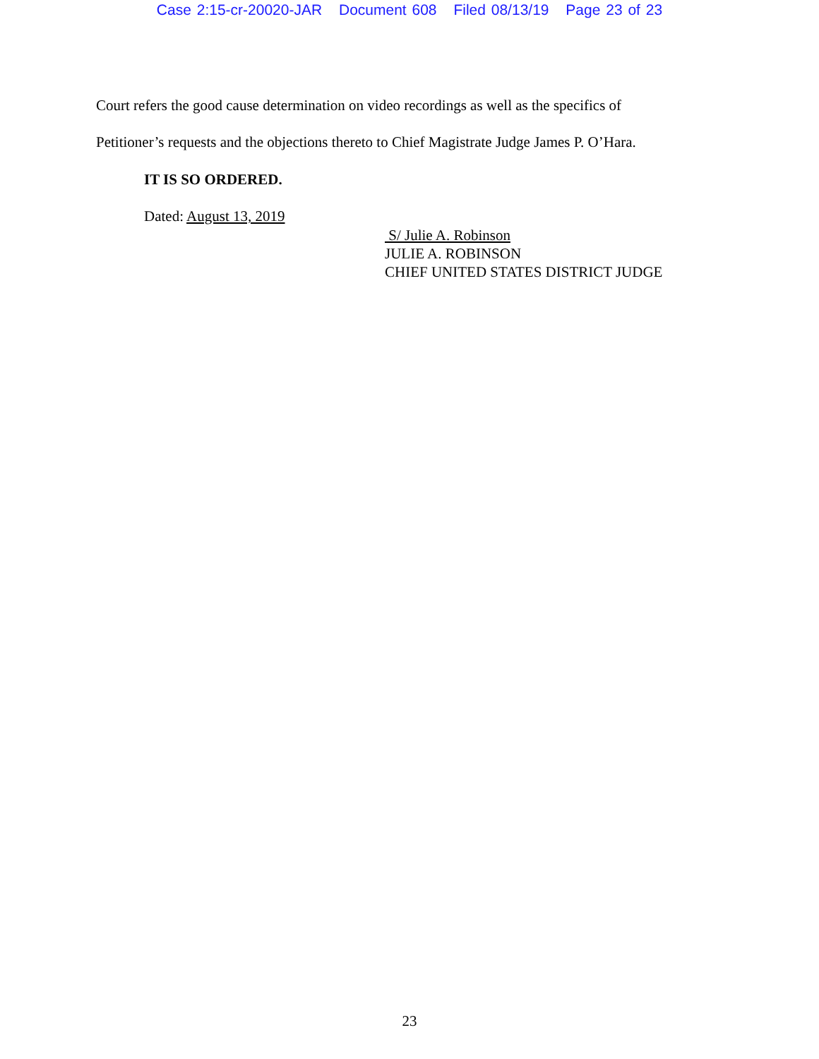Case 2:15-cr-20020-JAR Document 608 Filed 08/13/19 Page 23 of 23
Court refers the good cause determination on video recordings as well as the specifics of
Petitioner’s requests and the objections thereto to Chief Magistrate Judge James P. O’Hara.
IT IS SO ORDERED.
Dated: August 13, 2019
S/ Julie A. Robinson
JULIE A. ROBINSON
CHIEF UNITED STATES DISTRICT JUDGE
23